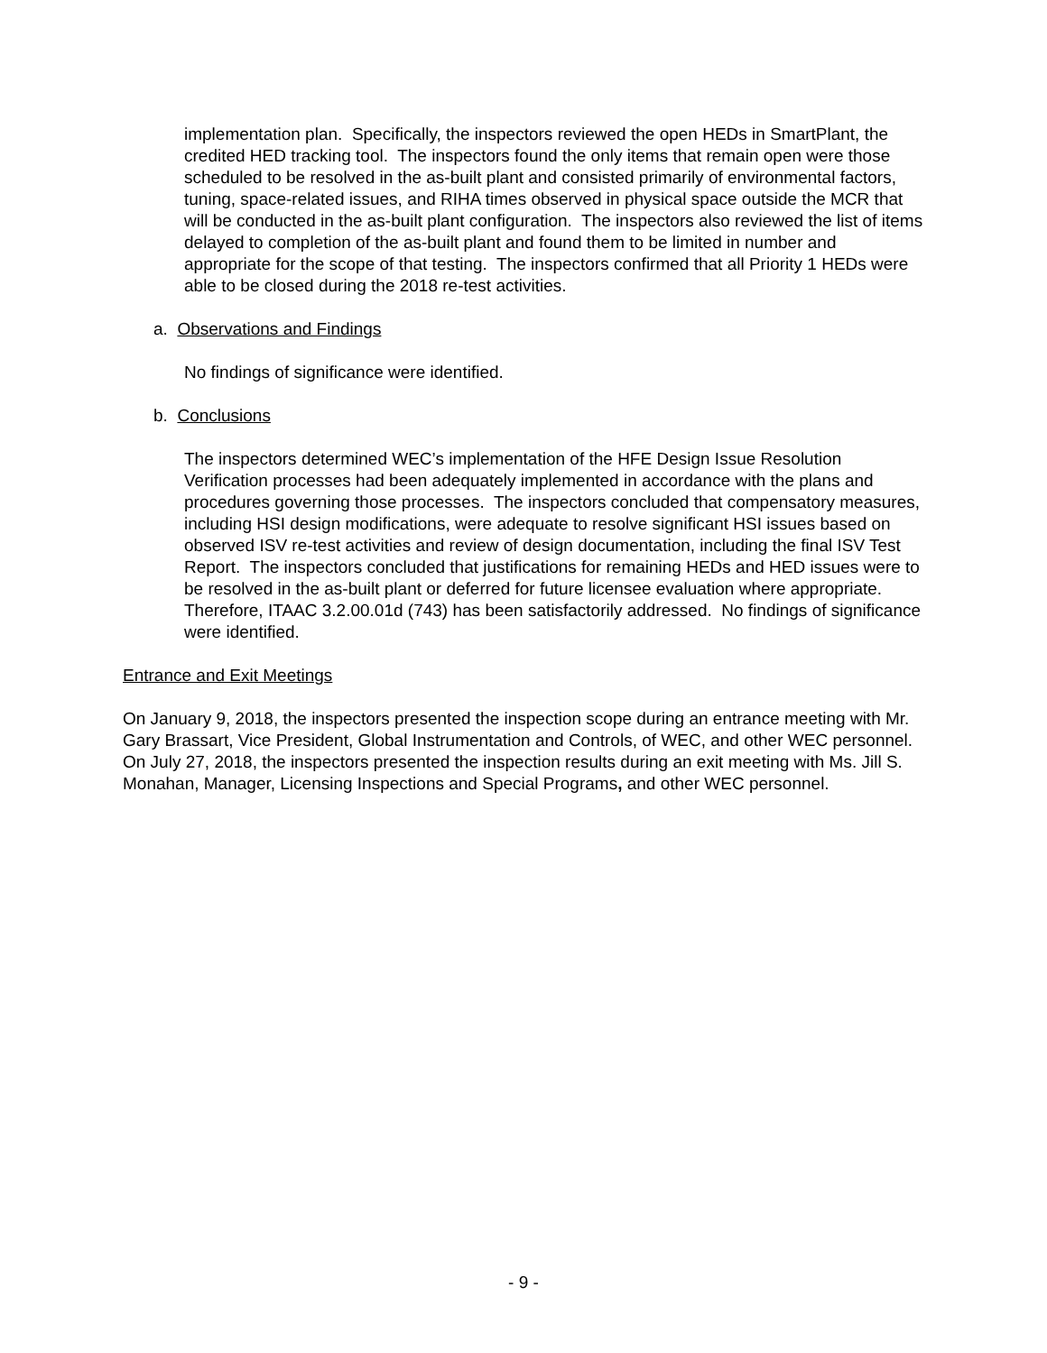implementation plan. Specifically, the inspectors reviewed the open HEDs in SmartPlant, the credited HED tracking tool. The inspectors found the only items that remain open were those scheduled to be resolved in the as-built plant and consisted primarily of environmental factors, tuning, space-related issues, and RIHA times observed in physical space outside the MCR that will be conducted in the as-built plant configuration. The inspectors also reviewed the list of items delayed to completion of the as-built plant and found them to be limited in number and appropriate for the scope of that testing. The inspectors confirmed that all Priority 1 HEDs were able to be closed during the 2018 re-test activities.
a. Observations and Findings
No findings of significance were identified.
b. Conclusions
The inspectors determined WEC’s implementation of the HFE Design Issue Resolution Verification processes had been adequately implemented in accordance with the plans and procedures governing those processes. The inspectors concluded that compensatory measures, including HSI design modifications, were adequate to resolve significant HSI issues based on observed ISV re-test activities and review of design documentation, including the final ISV Test Report. The inspectors concluded that justifications for remaining HEDs and HED issues were to be resolved in the as-built plant or deferred for future licensee evaluation where appropriate. Therefore, ITAAC 3.2.00.01d (743) has been satisfactorily addressed. No findings of significance were identified.
Entrance and Exit Meetings
On January 9, 2018, the inspectors presented the inspection scope during an entrance meeting with Mr. Gary Brassart, Vice President, Global Instrumentation and Controls, of WEC, and other WEC personnel. On July 27, 2018, the inspectors presented the inspection results during an exit meeting with Ms. Jill S. Monahan, Manager, Licensing Inspections and Special Programs, and other WEC personnel.
- 9 -